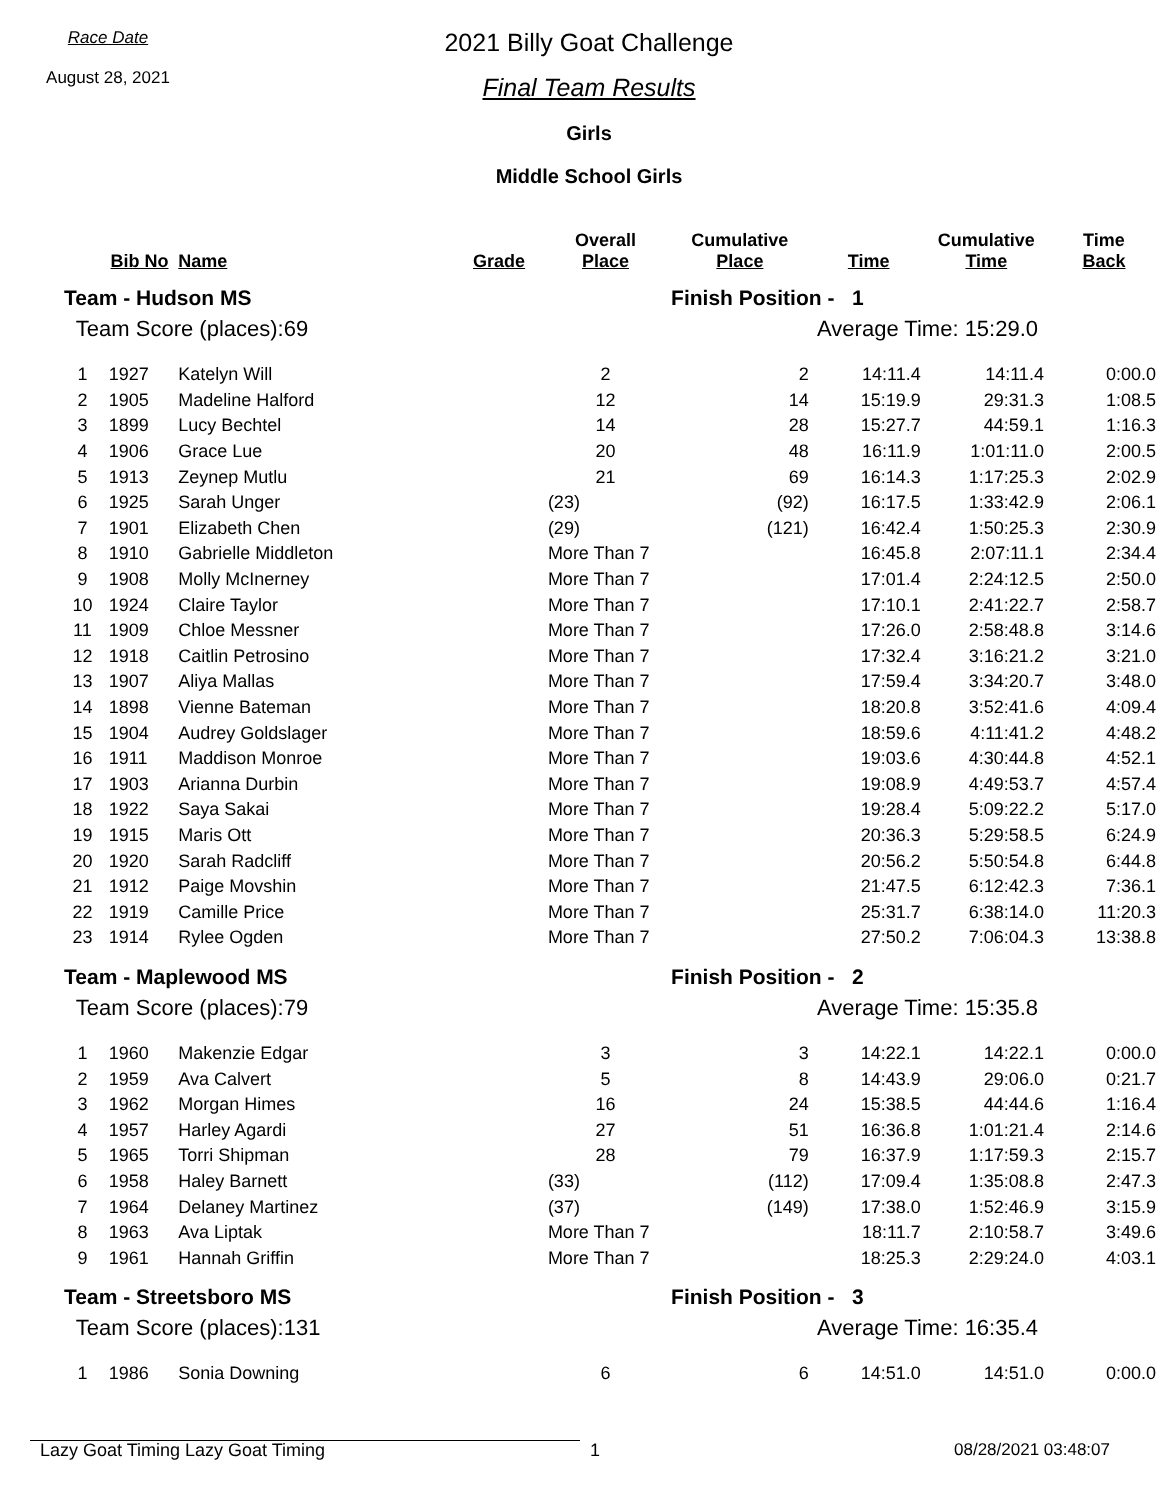Race Date
August 28, 2021
2021 Billy Goat Challenge
Final Team Results
Girls
Middle School Girls
| | Bib No | Name | Grade | Overall Place | Cumulative Place | Time | Cumulative Time | Time Back |
| --- | --- | --- | --- | --- | --- | --- | --- | --- |
| Team - Hudson MS | | | | | Finish Position - 1 | | | |
| Team Score (places):69 | | | | | Average Time: 15:29.0 | | | |
| 1 | 1927 | Katelyn Will | | 2 | 2 | 14:11.4 | 14:11.4 | 0:00.0 |
| 2 | 1905 | Madeline Halford | | 12 | 14 | 15:19.9 | 29:31.3 | 1:08.5 |
| 3 | 1899 | Lucy Bechtel | | 14 | 28 | 15:27.7 | 44:59.1 | 1:16.3 |
| 4 | 1906 | Grace Lue | | 20 | 48 | 16:11.9 | 1:01:11.0 | 2:00.5 |
| 5 | 1913 | Zeynep Mutlu | | 21 | 69 | 16:14.3 | 1:17:25.3 | 2:02.9 |
| 6 | 1925 | Sarah Unger | | (23) | (92) | 16:17.5 | 1:33:42.9 | 2:06.1 |
| 7 | 1901 | Elizabeth Chen | | (29) | (121) | 16:42.4 | 1:50:25.3 | 2:30.9 |
| 8 | 1910 | Gabrielle Middleton | | More Than 7 | | 16:45.8 | 2:07:11.1 | 2:34.4 |
| 9 | 1908 | Molly McInerney | | More Than 7 | | 17:01.4 | 2:24:12.5 | 2:50.0 |
| 10 | 1924 | Claire Taylor | | More Than 7 | | 17:10.1 | 2:41:22.7 | 2:58.7 |
| 11 | 1909 | Chloe Messner | | More Than 7 | | 17:26.0 | 2:58:48.8 | 3:14.6 |
| 12 | 1918 | Caitlin Petrosino | | More Than 7 | | 17:32.4 | 3:16:21.2 | 3:21.0 |
| 13 | 1907 | Aliya Mallas | | More Than 7 | | 17:59.4 | 3:34:20.7 | 3:48.0 |
| 14 | 1898 | Vienne Bateman | | More Than 7 | | 18:20.8 | 3:52:41.6 | 4:09.4 |
| 15 | 1904 | Audrey Goldslager | | More Than 7 | | 18:59.6 | 4:11:41.2 | 4:48.2 |
| 16 | 1911 | Maddison Monroe | | More Than 7 | | 19:03.6 | 4:30:44.8 | 4:52.1 |
| 17 | 1903 | Arianna Durbin | | More Than 7 | | 19:08.9 | 4:49:53.7 | 4:57.4 |
| 18 | 1922 | Saya Sakai | | More Than 7 | | 19:28.4 | 5:09:22.2 | 5:17.0 |
| 19 | 1915 | Maris Ott | | More Than 7 | | 20:36.3 | 5:29:58.5 | 6:24.9 |
| 20 | 1920 | Sarah Radcliff | | More Than 7 | | 20:56.2 | 5:50:54.8 | 6:44.8 |
| 21 | 1912 | Paige Movshin | | More Than 7 | | 21:47.5 | 6:12:42.3 | 7:36.1 |
| 22 | 1919 | Camille Price | | More Than 7 | | 25:31.7 | 6:38:14.0 | 11:20.3 |
| 23 | 1914 | Rylee Ogden | | More Than 7 | | 27:50.2 | 7:06:04.3 | 13:38.8 |
| Team - Maplewood MS | | | | | Finish Position - 2 | | | |
| Team Score (places):79 | | | | | Average Time: 15:35.8 | | | |
| 1 | 1960 | Makenzie Edgar | | 3 | 3 | 14:22.1 | 14:22.1 | 0:00.0 |
| 2 | 1959 | Ava Calvert | | 5 | 8 | 14:43.9 | 29:06.0 | 0:21.7 |
| 3 | 1962 | Morgan Himes | | 16 | 24 | 15:38.5 | 44:44.6 | 1:16.4 |
| 4 | 1957 | Harley Agardi | | 27 | 51 | 16:36.8 | 1:01:21.4 | 2:14.6 |
| 5 | 1965 | Torri Shipman | | 28 | 79 | 16:37.9 | 1:17:59.3 | 2:15.7 |
| 6 | 1958 | Haley Barnett | | (33) | (112) | 17:09.4 | 1:35:08.8 | 2:47.3 |
| 7 | 1964 | Delaney Martinez | | (37) | (149) | 17:38.0 | 1:52:46.9 | 3:15.9 |
| 8 | 1963 | Ava Liptak | | More Than 7 | | 18:11.7 | 2:10:58.7 | 3:49.6 |
| 9 | 1961 | Hannah Griffin | | More Than 7 | | 18:25.3 | 2:29:24.0 | 4:03.1 |
| Team - Streetsboro MS | | | | | Finish Position - 3 | | | |
| Team Score (places):131 | | | | | Average Time: 16:35.4 | | | |
| 1 | 1986 | Sonia Downing | | 6 | 6 | 14:51.0 | 14:51.0 | 0:00.0 |
Lazy Goat Timing Lazy Goat Timing 1 08/28/2021 03:48:07